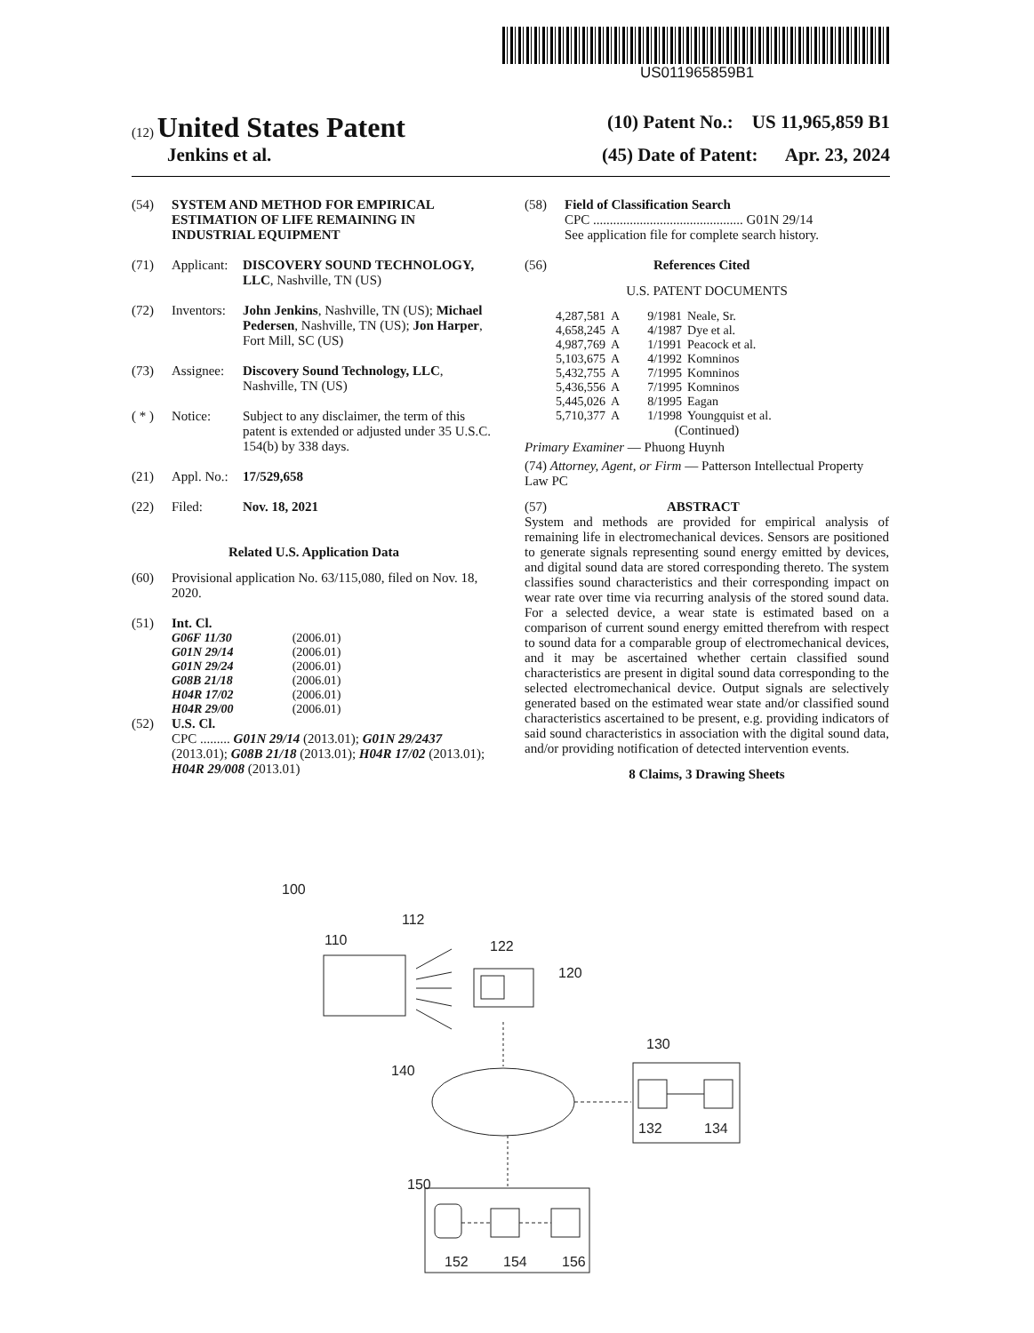US011965859B1
(12) United States Patent (10) Patent No.: US 11,965,859 B1
Jenkins et al. (45) Date of Patent: Apr. 23, 2024
(54) SYSTEM AND METHOD FOR EMPIRICAL ESTIMATION OF LIFE REMAINING IN INDUSTRIAL EQUIPMENT
(71) Applicant: DISCOVERY SOUND TECHNOLOGY, LLC, Nashville, TN (US)
(72) Inventors: John Jenkins, Nashville, TN (US); Michael Pedersen, Nashville, TN (US); Jon Harper, Fort Mill, SC (US)
(73) Assignee: Discovery Sound Technology, LLC, Nashville, TN (US)
( * ) Notice: Subject to any disclaimer, the term of this patent is extended or adjusted under 35 U.S.C. 154(b) by 338 days.
(21) Appl. No.: 17/529,658
(22) Filed: Nov. 18, 2021
Related U.S. Application Data
(60) Provisional application No. 63/115,080, filed on Nov. 18, 2020.
(51) Int. Cl.
| G06F 11/30 | (2006.01) |
| G01N 29/14 | (2006.01) |
| G01N 29/24 | (2006.01) |
| G08B 21/18 | (2006.01) |
| H04R 17/02 | (2006.01) |
| H04R 29/00 | (2006.01) |
(52) U.S. Cl.
CPC ......... G01N 29/14 (2013.01); G01N 29/2437 (2013.01); G08B 21/18 (2013.01); H04R 17/02 (2013.01); H04R 29/008 (2013.01)
(58) Field of Classification Search
CPC ............................................. G01N 29/14
See application file for complete search history.
(56) References Cited
U.S. PATENT DOCUMENTS
| 4,287,581 | A | 9/1981 | Neale, Sr. |
| 4,658,245 | A | 4/1987 | Dye et al. |
| 4,987,769 | A | 1/1991 | Peacock et al. |
| 5,103,675 | A | 4/1992 | Komninos |
| 5,432,755 | A | 7/1995 | Komninos |
| 5,436,556 | A | 7/1995 | Komninos |
| 5,445,026 | A | 8/1995 | Eagan |
| 5,710,377 | A | 1/1998 | Youngquist et al. |
(Continued)
Primary Examiner — Phuong Huynh
(74) Attorney, Agent, or Firm — Patterson Intellectual Property Law PC
(57) ABSTRACT
System and methods are provided for empirical analysis of remaining life in electromechanical devices. Sensors are positioned to generate signals representing sound energy emitted by devices, and digital sound data are stored corresponding thereto. The system classifies sound characteristics and their corresponding impact on wear rate over time via recurring analysis of the stored sound data. For a selected device, a wear state is estimated based on a comparison of current sound energy emitted therefrom with respect to sound data for a comparable group of electromechanical devices, and it may be ascertained whether certain classified sound characteristics are present in digital sound data corresponding to the selected electromechanical device. Output signals are selectively generated based on the estimated wear state and/or classified sound characteristics ascertained to be present, e.g. providing indicators of said sound characteristics in association with the digital sound data, and/or providing notification of detected intervention events.
8 Claims, 3 Drawing Sheets
100
110
112
122
120
140
130
132
134
150
152
154
156